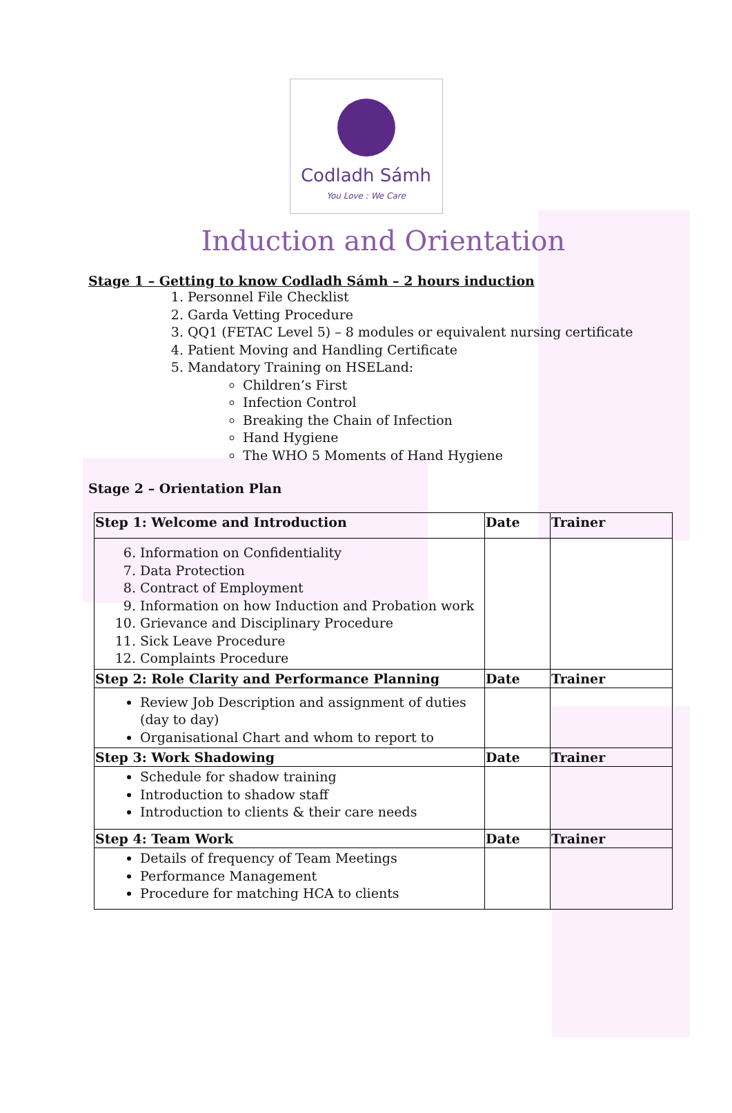Codladh Sámh
You Love : We Care
Induction and Orientation
Stage 1 – Getting to know Codladh Sámh – 2 hours induction
1. Personnel File Checklist
2. Garda Vetting Procedure
3. QQ1 (FETAC Level 5) – 8 modules or equivalent nursing certificate
4. Patient Moving and Handling Certificate
5. Mandatory Training on HSELand:
Children’s First
Infection Control
Breaking the Chain of Infection
Hand Hygiene
The WHO 5 Moments of Hand Hygiene
Stage 2 – Orientation Plan
| Step 1: Welcome and Introduction | Date | Trainer |
| 6. Information on Confidentiality 7. Data Protection 8. Contract of Employment 9. Information on how Induction and Probation work 10. Grievance and Disciplinary Procedure 11. Sick Leave Procedure 12. Complaints Procedure | | |
| Step 2: Role Clarity and Performance Planning | Date | Trainer |
| Review Job Description and assignment of duties (day to day) Organisational Chart and whom to report to | | |
| Step 3: Work Shadowing | Date | Trainer |
| Schedule for shadow training Introduction to shadow staff Introduction to clients & their care needs | | |
| Step 4: Team Work | Date | Trainer |
| Details of frequency of Team Meetings Performance Management Procedure for matching HCA to clients | | |